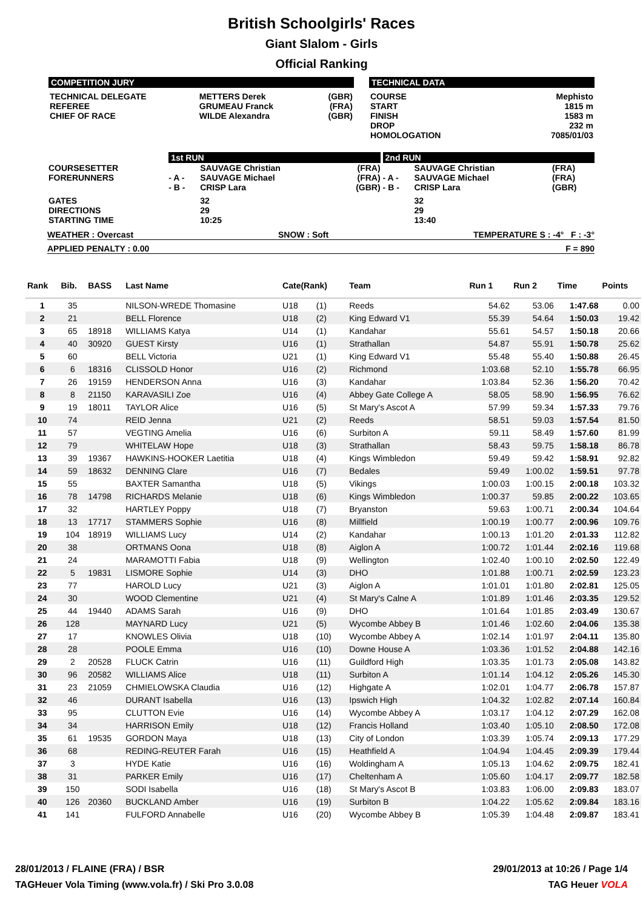British Schoolgirls' Races
Giant Slalom - Girls
Official Ranking
COMPETITION JURY
| TECHNICAL DELEGATE REFEREE CHIEF OF RACE | METTERS Derek GRUMEAU Franck WILDE Alexandra | (GBR) (FRA) (GBR) |
TECHNICAL DATA
| COURSE START FINISH DROP HOMOLOGATION | Mephisto 1815 m 1583 m 232 m 7085/01/03 |
| | 1st RUN | | | 2nd RUN | | |
| COURSESETTER FORERUNNERS | - A - - B - | SAUVAGE Christian SAUVAGE Michael CRISP Lara | (FRA) (FRA) (GBR) | - A - - B - | SAUVAGE Christian SAUVAGE Michael CRISP Lara | (FRA) (FRA) (GBR) |
| GATES DIRECTIONS STARTING TIME | | 32 29 10:25 | | | 32 29 13:40 | |
WEATHER : Overcast SNOW : Soft TEMPERATURE S : -4° F : -3°
APPLIED PENALTY : 0.00 F = 890
| Rank | Bib. | BASS | Last Name | Cate(Rank) | | Team | Run 1 | Run 2 | Time | Points |
| --- | --- | --- | --- | --- | --- | --- | --- | --- | --- | --- |
| 1 | 35 | | NILSON-WREDE Thomasine | U18 | (1) | Reeds | 54.62 | 53.06 | 1:47.68 | 0.00 |
| 2 | 21 | | BELL Florence | U18 | (2) | King Edward V1 | 55.39 | 54.64 | 1:50.03 | 19.42 |
| 3 | 65 | 18918 | WILLIAMS Katya | U14 | (1) | Kandahar | 55.61 | 54.57 | 1:50.18 | 20.66 |
| 4 | 40 | 30920 | GUEST Kirsty | U16 | (1) | Strathallan | 54.87 | 55.91 | 1:50.78 | 25.62 |
| 5 | 60 | | BELL Victoria | U21 | (1) | King Edward V1 | 55.48 | 55.40 | 1:50.88 | 26.45 |
| 6 | 6 | 18316 | CLISSOLD Honor | U16 | (2) | Richmond | 1:03.68 | 52.10 | 1:55.78 | 66.95 |
| 7 | 26 | 19159 | HENDERSON Anna | U16 | (3) | Kandahar | 1:03.84 | 52.36 | 1:56.20 | 70.42 |
| 8 | 8 | 21150 | KARAVASILI Zoe | U16 | (4) | Abbey Gate College A | 58.05 | 58.90 | 1:56.95 | 76.62 |
| 9 | 19 | 18011 | TAYLOR Alice | U16 | (5) | St Mary's Ascot A | 57.99 | 59.34 | 1:57.33 | 79.76 |
| 10 | 74 | | REID Jenna | U21 | (2) | Reeds | 58.51 | 59.03 | 1:57.54 | 81.50 |
| 11 | 57 | | VEGTING Amelia | U16 | (6) | Surbiton A | 59.11 | 58.49 | 1:57.60 | 81.99 |
| 12 | 79 | | WHITELAW Hope | U18 | (3) | Strathallan | 58.43 | 59.75 | 1:58.18 | 86.78 |
| 13 | 39 | 19367 | HAWKINS-HOOKER Laetitia | U18 | (4) | Kings Wimbledon | 59.49 | 59.42 | 1:58.91 | 92.82 |
| 14 | 59 | 18632 | DENNING Clare | U16 | (7) | Bedales | 59.49 | 1:00.02 | 1:59.51 | 97.78 |
| 15 | 55 | | BAXTER Samantha | U18 | (5) | Vikings | 1:00.03 | 1:00.15 | 2:00.18 | 103.32 |
| 16 | 78 | 14798 | RICHARDS Melanie | U18 | (6) | Kings Wimbledon | 1:00.37 | 59.85 | 2:00.22 | 103.65 |
| 17 | 32 | | HARTLEY Poppy | U18 | (7) | Bryanston | 59.63 | 1:00.71 | 2:00.34 | 104.64 |
| 18 | 13 | 17717 | STAMMERS Sophie | U16 | (8) | Millfield | 1:00.19 | 1:00.77 | 2:00.96 | 109.76 |
| 19 | 104 | 18919 | WILLIAMS Lucy | U14 | (2) | Kandahar | 1:00.13 | 1:01.20 | 2:01.33 | 112.82 |
| 20 | 38 | | ORTMANS Oona | U18 | (8) | Aiglon A | 1:00.72 | 1:01.44 | 2:02.16 | 119.68 |
| 21 | 24 | | MARAMOTTI Fabia | U18 | (9) | Wellington | 1:02.40 | 1:00.10 | 2:02.50 | 122.49 |
| 22 | 5 | 19831 | LISMORE Sophie | U14 | (3) | DHO | 1:01.88 | 1:00.71 | 2:02.59 | 123.23 |
| 23 | 77 | | HAROLD Lucy | U21 | (3) | Aiglon A | 1:01.01 | 1:01.80 | 2:02.81 | 125.05 |
| 24 | 30 | | WOOD Clementine | U21 | (4) | St Mary's Calne A | 1:01.89 | 1:01.46 | 2:03.35 | 129.52 |
| 25 | 44 | 19440 | ADAMS Sarah | U16 | (9) | DHO | 1:01.64 | 1:01.85 | 2:03.49 | 130.67 |
| 26 | 128 | | MAYNARD Lucy | U21 | (5) | Wycombe Abbey B | 1:01.46 | 1:02.60 | 2:04.06 | 135.38 |
| 27 | 17 | | KNOWLES Olivia | U18 | (10) | Wycombe Abbey A | 1:02.14 | 1:01.97 | 2:04.11 | 135.80 |
| 28 | 28 | | POOLE Emma | U16 | (10) | Downe House A | 1:03.36 | 1:01.52 | 2:04.88 | 142.16 |
| 29 | 2 | 20528 | FLUCK Catrin | U16 | (11) | Guildford High | 1:03.35 | 1:01.73 | 2:05.08 | 143.82 |
| 30 | 96 | 20582 | WILLIAMS Alice | U18 | (11) | Surbiton A | 1:01.14 | 1:04.12 | 2:05.26 | 145.30 |
| 31 | 23 | 21059 | CHMIELOWSKA Claudia | U16 | (12) | Highgate A | 1:02.01 | 1:04.77 | 2:06.78 | 157.87 |
| 32 | 46 | | DURANT Isabella | U16 | (13) | Ipswich High | 1:04.32 | 1:02.82 | 2:07.14 | 160.84 |
| 33 | 95 | | CLUTTON Evie | U16 | (14) | Wycombe Abbey A | 1:03.17 | 1:04.12 | 2:07.29 | 162.08 |
| 34 | 34 | | HARRISON Emily | U18 | (12) | Francis Holland | 1:03.40 | 1:05.10 | 2:08.50 | 172.08 |
| 35 | 61 | 19535 | GORDON Maya | U18 | (13) | City of London | 1:03.39 | 1:05.74 | 2:09.13 | 177.29 |
| 36 | 68 | | REDING-REUTER Farah | U16 | (15) | Heathfield A | 1:04.94 | 1:04.45 | 2:09.39 | 179.44 |
| 37 | 3 | | HYDE Katie | U16 | (16) | Woldingham A | 1:05.13 | 1:04.62 | 2:09.75 | 182.41 |
| 38 | 31 | | PARKER Emily | U16 | (17) | Cheltenham A | 1:05.60 | 1:04.17 | 2:09.77 | 182.58 |
| 39 | 150 | | SODI Isabella | U16 | (18) | St Mary's Ascot B | 1:03.83 | 1:06.00 | 2:09.83 | 183.07 |
| 40 | 126 | 20360 | BUCKLAND Amber | U16 | (19) | Surbiton B | 1:04.22 | 1:05.62 | 2:09.84 | 183.16 |
| 41 | 141 | | FULFORD Annabelle | U16 | (20) | Wycombe Abbey B | 1:05.39 | 1:04.48 | 2:09.87 | 183.41 |
28/01/2013 / FLAINE (FRA) / BSR 29/01/2013 at 10:26 / Page 1/4
TAGHeuer Vola Timing (www.vola.fr) / Ski Pro 3.0.08 TAG Heuer VOLA